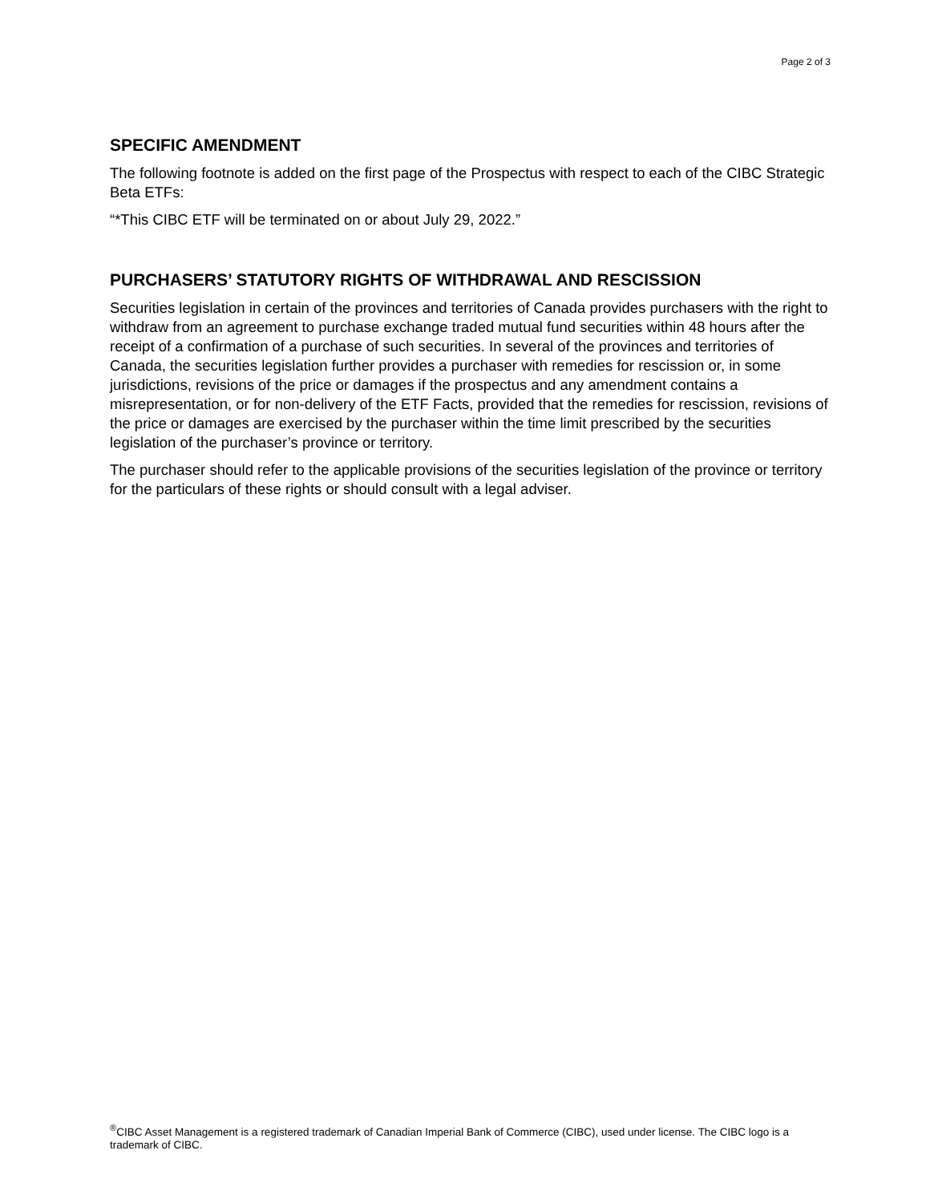Page 2 of 3
SPECIFIC AMENDMENT
The following footnote is added on the first page of the Prospectus with respect to each of the CIBC Strategic Beta ETFs:
“*This CIBC ETF will be terminated on or about July 29, 2022.”
PURCHASERS’ STATUTORY RIGHTS OF WITHDRAWAL AND RESCISSION
Securities legislation in certain of the provinces and territories of Canada provides purchasers with the right to withdraw from an agreement to purchase exchange traded mutual fund securities within 48 hours after the receipt of a confirmation of a purchase of such securities. In several of the provinces and territories of Canada, the securities legislation further provides a purchaser with remedies for rescission or, in some jurisdictions, revisions of the price or damages if the prospectus and any amendment contains a misrepresentation, or for non-delivery of the ETF Facts, provided that the remedies for rescission, revisions of the price or damages are exercised by the purchaser within the time limit prescribed by the securities legislation of the purchaser’s province or territory.
The purchaser should refer to the applicable provisions of the securities legislation of the province or territory for the particulars of these rights or should consult with a legal adviser.
<sup>®</sup>CIBC Asset Management is a registered trademark of Canadian Imperial Bank of Commerce (CIBC), used under license. The CIBC logo is a trademark of CIBC.